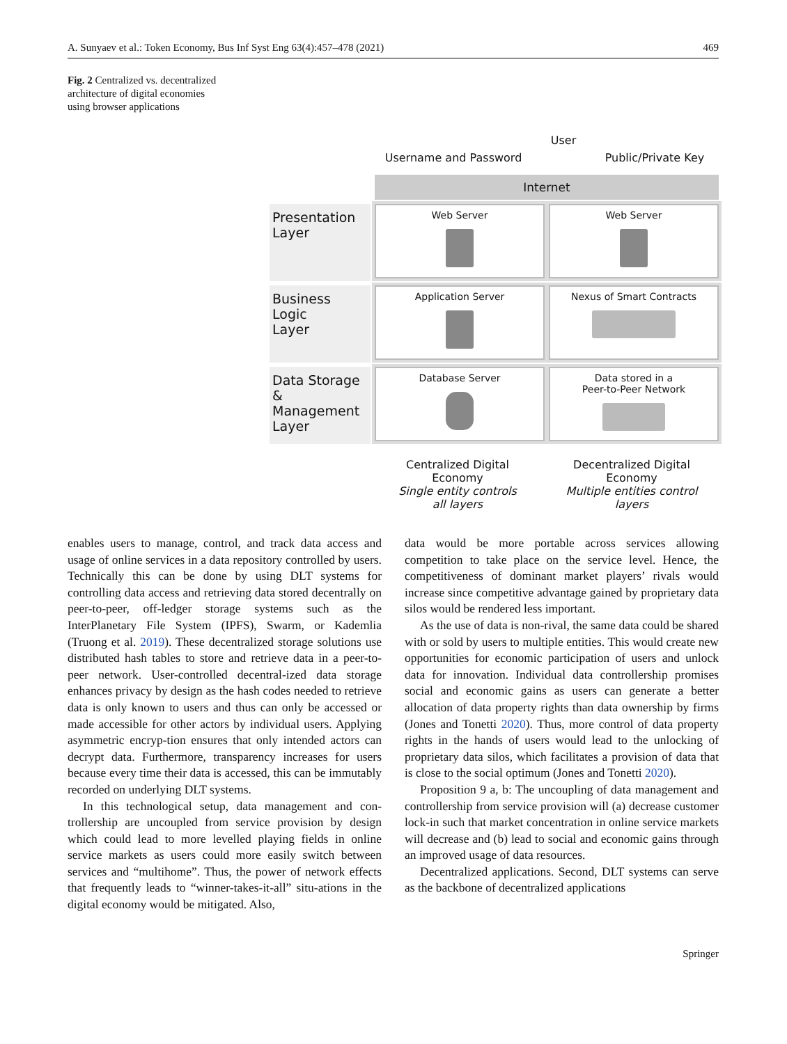A. Sunyaev et al.: Token Economy, Bus Inf Syst Eng 63(4):457–478 (2021) 469
Fig. 2 Centralized vs. decentralized architecture of digital economies using browser applications
Username and Password User Public/Private Key
Internet
Presentation
Layer
Web Server
Web Server
Business Logic
Layer
Application Server
Nexus of Smart Contracts
Data Storage &
Management
Layer
Database Server
Data stored in a
Peer-to-Peer Network
Centralized Digital
Economy
Single entity controls
all layers
Decentralized Digital
Economy
Multiple entities control
layers
enables users to manage, control, and track data access and usage of online services in a data repository controlled by users. Technically this can be done by using DLT systems for controlling data access and retrieving data stored decentrally on peer-to-peer, off-ledger storage systems such as the InterPlanetary File System (IPFS), Swarm, or Kademlia (Truong et al. 2019). These decentralized storage solutions use distributed hash tables to store and retrieve data in a peer-to-peer network. User-controlled decentral-ized data storage enhances privacy by design as the hash codes needed to retrieve data is only known to users and thus can only be accessed or made accessible for other actors by individual users. Applying asymmetric encryp-tion ensures that only intended actors can decrypt data. Furthermore, transparency increases for users because every time their data is accessed, this can be immutably recorded on underlying DLT systems.
In this technological setup, data management and con-trollership are uncoupled from service provision by design which could lead to more levelled playing fields in online service markets as users could more easily switch between services and “multihome”. Thus, the power of network effects that frequently leads to “winner-takes-it-all” situ-ations in the digital economy would be mitigated. Also,
data would be more portable across services allowing competition to take place on the service level. Hence, the competitiveness of dominant market players’ rivals would increase since competitive advantage gained by proprietary data silos would be rendered less important.
As the use of data is non-rival, the same data could be shared with or sold by users to multiple entities. This would create new opportunities for economic participation of users and unlock data for innovation. Individual data controllership promises social and economic gains as users can generate a better allocation of data property rights than data ownership by firms (Jones and Tonetti 2020). Thus, more control of data property rights in the hands of users would lead to the unlocking of proprietary data silos, which facilitates a provision of data that is close to the social optimum (Jones and Tonetti 2020).
Proposition 9 a, b: The uncoupling of data management and controllership from service provision will (a) decrease customer lock-in such that market concentration in online service markets will decrease and (b) lead to social and economic gains through an improved usage of data resources.
Decentralized applications. Second, DLT systems can serve as the backbone of decentralized applications
Springer